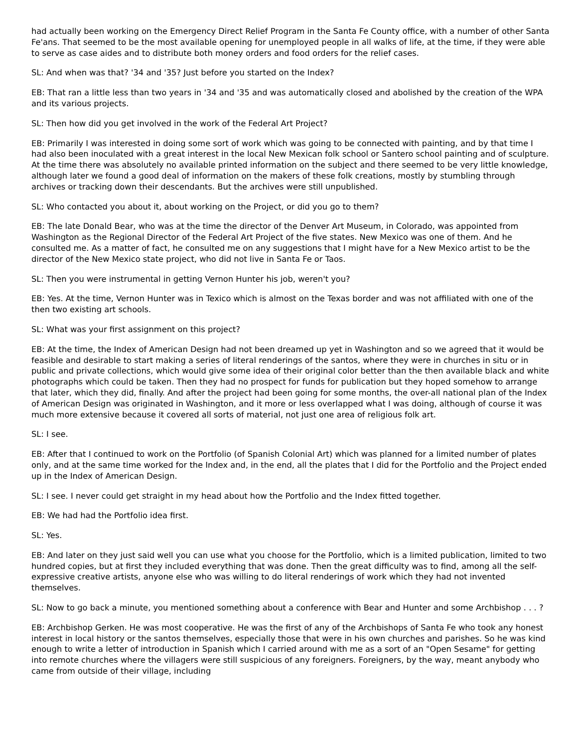had actually been working on the Emergency Direct Relief Program in the Santa Fe County office, with a number of other Santa Fe'ans. That seemed to be the most available opening for unemployed people in all walks of life, at the time, if they were able to serve as case aides and to distribute both money orders and food orders for the relief cases.
SL: And when was that? '34 and '35? Just before you started on the Index?
EB: That ran a little less than two years in '34 and '35 and was automatically closed and abolished by the creation of the WPA and its various projects.
SL: Then how did you get involved in the work of the Federal Art Project?
EB: Primarily I was interested in doing some sort of work which was going to be connected with painting, and by that time I had also been inoculated with a great interest in the local New Mexican folk school or Santero school painting and of sculpture. At the time there was absolutely no available printed information on the subject and there seemed to be very little knowledge, although later we found a good deal of information on the makers of these folk creations, mostly by stumbling through archives or tracking down their descendants. But the archives were still unpublished.
SL: Who contacted you about it, about working on the Project, or did you go to them?
EB: The late Donald Bear, who was at the time the director of the Denver Art Museum, in Colorado, was appointed from Washington as the Regional Director of the Federal Art Project of the five states. New Mexico was one of them. And he consulted me. As a matter of fact, he consulted me on any suggestions that I might have for a New Mexico artist to be the director of the New Mexico state project, who did not live in Santa Fe or Taos.
SL: Then you were instrumental in getting Vernon Hunter his job, weren't you?
EB: Yes. At the time, Vernon Hunter was in Texico which is almost on the Texas border and was not affiliated with one of the then two existing art schools.
SL: What was your first assignment on this project?
EB: At the time, the Index of American Design had not been dreamed up yet in Washington and so we agreed that it would be feasible and desirable to start making a series of literal renderings of the santos, where they were in churches in situ or in public and private collections, which would give some idea of their original color better than the then available black and white photographs which could be taken. Then they had no prospect for funds for publication but they hoped somehow to arrange that later, which they did, finally. And after the project had been going for some months, the over-all national plan of the Index of American Design was originated in Washington, and it more or less overlapped what I was doing, although of course it was much more extensive because it covered all sorts of material, not just one area of religious folk art.
SL: I see.
EB: After that I continued to work on the Portfolio (of Spanish Colonial Art) which was planned for a limited number of plates only, and at the same time worked for the Index and, in the end, all the plates that I did for the Portfolio and the Project ended up in the Index of American Design.
SL: I see. I never could get straight in my head about how the Portfolio and the Index fitted together.
EB: We had had the Portfolio idea first.
SL: Yes.
EB: And later on they just said well you can use what you choose for the Portfolio, which is a limited publication, limited to two hundred copies, but at first they included everything that was done. Then the great difficulty was to find, among all the self-expressive creative artists, anyone else who was willing to do literal renderings of work which they had not invented themselves.
SL: Now to go back a minute, you mentioned something about a conference with Bear and Hunter and some Archbishop . . . ?
EB: Archbishop Gerken. He was most cooperative. He was the first of any of the Archbishops of Santa Fe who took any honest interest in local history or the santos themselves, especially those that were in his own churches and parishes. So he was kind enough to write a letter of introduction in Spanish which I carried around with me as a sort of an "Open Sesame" for getting into remote churches where the villagers were still suspicious of any foreigners. Foreigners, by the way, meant anybody who came from outside of their village, including